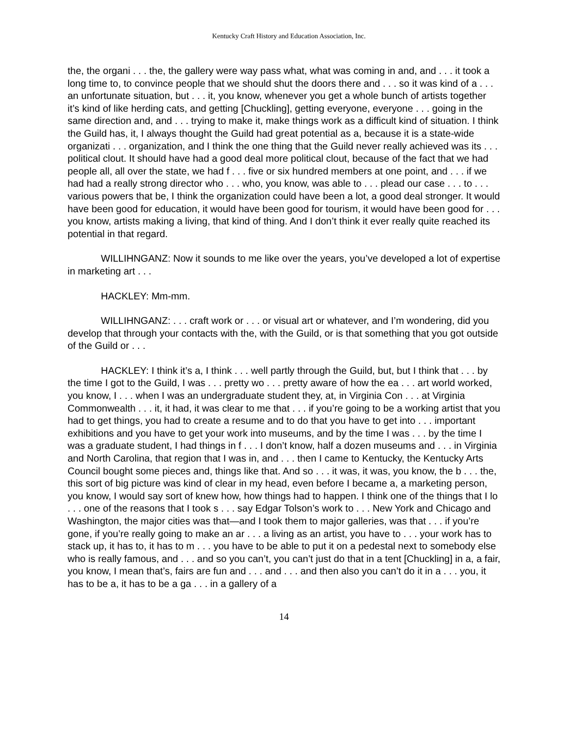Kentucky Craft History and Education Association, Inc.
the, the organi . . . the, the gallery were way pass what, what was coming in and, and . . . it took a long time to, to convince people that we should shut the doors there and . . . so it was kind of a . . . an unfortunate situation, but . . . it, you know, whenever you get a whole bunch of artists together it’s kind of like herding cats, and getting [Chuckling], getting everyone, everyone . . . going in the same direction and, and . . . trying to make it, make things work as a difficult kind of situation. I think the Guild has, it, I always thought the Guild had great potential as a, because it is a state-wide organizati . . . organization, and I think the one thing that the Guild never really achieved was its . . . political clout. It should have had a good deal more political clout, because of the fact that we had people all, all over the state, we had f . . . five or six hundred members at one point, and . . . if we had had a really strong director who . . . who, you know, was able to . . . plead our case . . . to . . . various powers that be, I think the organization could have been a lot, a good deal stronger. It would have been good for education, it would have been good for tourism, it would have been good for . . . you know, artists making a living, that kind of thing. And I don’t think it ever really quite reached its potential in that regard.
WILLIHNGANZ: Now it sounds to me like over the years, you’ve developed a lot of expertise in marketing art . . .
HACKLEY: Mm-mm.
WILLIHNGANZ: . . . craft work or . . . or visual art or whatever, and I’m wondering, did you develop that through your contacts with the, with the Guild, or is that something that you got outside of the Guild or . . .
HACKLEY: I think it’s a, I think . . . well partly through the Guild, but, but I think that . . . by the time I got to the Guild, I was . . . pretty wo . . . pretty aware of how the ea . . . art world worked, you know, I . . . when I was an undergraduate student they, at, in Virginia Con . . . at Virginia Commonwealth . . . it, it had, it was clear to me that . . . if you’re going to be a working artist that you had to get things, you had to create a resume and to do that you have to get into . . . important exhibitions and you have to get your work into museums, and by the time I was . . . by the time I was a graduate student, I had things in f . . . I don’t know, half a dozen museums and . . . in Virginia and North Carolina, that region that I was in, and . . . then I came to Kentucky, the Kentucky Arts Council bought some pieces and, things like that. And so . . . it was, it was, you know, the b . . . the, this sort of big picture was kind of clear in my head, even before I became a, a marketing person, you know, I would say sort of knew how, how things had to happen. I think one of the things that I lo . . . one of the reasons that I took s . . . say Edgar Tolson’s work to . . . New York and Chicago and Washington, the major cities was that—and I took them to major galleries, was that . . . if you’re gone, if you’re really going to make an ar . . . a living as an artist, you have to . . . your work has to stack up, it has to, it has to m . . . you have to be able to put it on a pedestal next to somebody else who is really famous, and . . . and so you can’t, you can’t just do that in a tent [Chuckling] in a, a fair, you know, I mean that’s, fairs are fun and . . . and . . . and then also you can’t do it in a . . . you, it has to be a, it has to be a ga . . . in a gallery of a
14